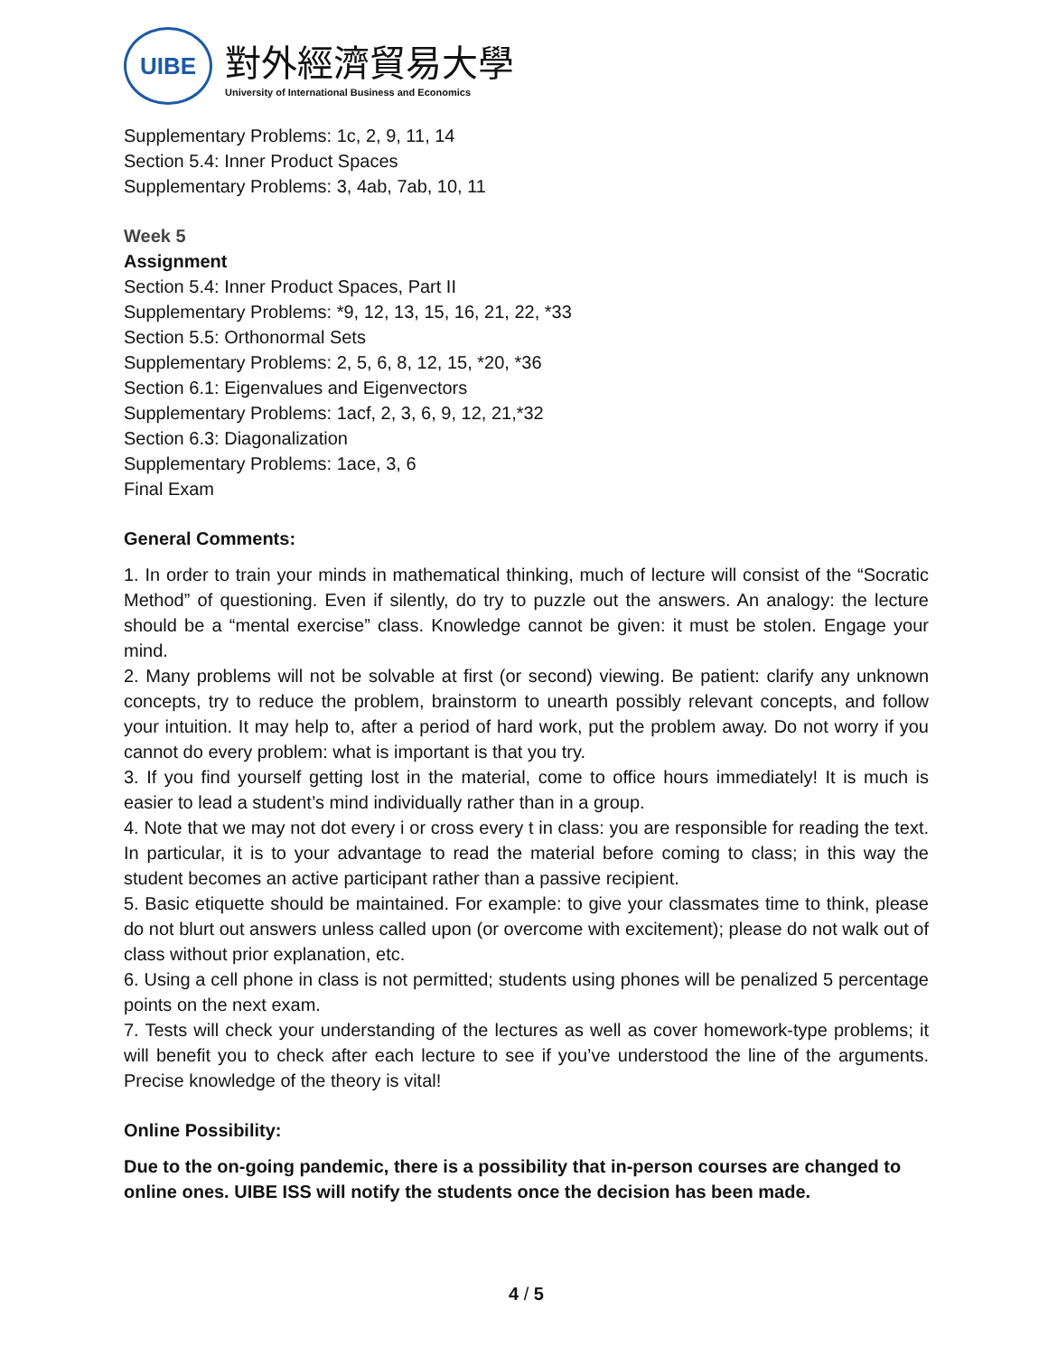UIBE
對外經濟貿易大學
University of International Business and Economics
Supplementary Problems: 1c, 2, 9, 11, 14
Section 5.4: Inner Product Spaces
Supplementary Problems: 3, 4ab, 7ab, 10, 11
Week 5
Assignment
Section 5.4: Inner Product Spaces, Part II
Supplementary Problems: *9, 12, 13, 15, 16, 21, 22, *33
Section 5.5: Orthonormal Sets
Supplementary Problems: 2, 5, 6, 8, 12, 15, *20, *36
Section 6.1: Eigenvalues and Eigenvectors
Supplementary Problems: 1acf, 2, 3, 6, 9, 12, 21,*32
Section 6.3: Diagonalization
Supplementary Problems: 1ace, 3, 6
Final Exam
General Comments:
1. In order to train your minds in mathematical thinking, much of lecture will consist of the “Socratic Method” of questioning. Even if silently, do try to puzzle out the answers. An analogy: the lecture should be a “mental exercise” class. Knowledge cannot be given: it must be stolen. Engage your mind.
2. Many problems will not be solvable at first (or second) viewing. Be patient: clarify any unknown concepts, try to reduce the problem, brainstorm to unearth possibly relevant concepts, and follow your intuition. It may help to, after a period of hard work, put the problem away. Do not worry if you cannot do every problem: what is important is that you try.
3. If you find yourself getting lost in the material, come to office hours immediately! It is much is easier to lead a student’s mind individually rather than in a group.
4. Note that we may not dot every i or cross every t in class: you are responsible for reading the text. In particular, it is to your advantage to read the material before coming to class; in this way the student becomes an active participant rather than a passive recipient.
5. Basic etiquette should be maintained. For example: to give your classmates time to think, please do not blurt out answers unless called upon (or overcome with excitement); please do not walk out of class without prior explanation, etc.
6. Using a cell phone in class is not permitted; students using phones will be penalized 5 percentage points on the next exam.
7. Tests will check your understanding of the lectures as well as cover homework-type problems; it will benefit you to check after each lecture to see if you’ve understood the line of the arguments. Precise knowledge of the theory is vital!
Online Possibility:
Due to the on-going pandemic, there is a possibility that in-person courses are changed to online ones. UIBE ISS will notify the students once the decision has been made.
4 / 5